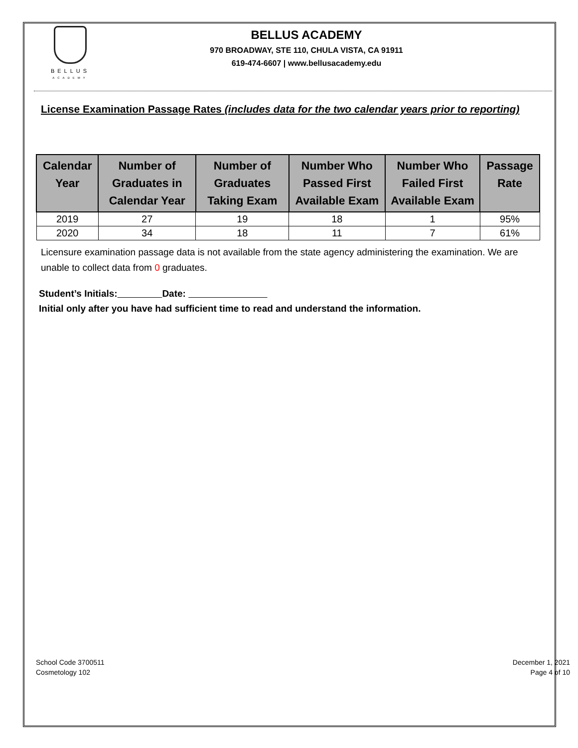BELLUS
ACADEMY
BELLUS ACADEMY
970 BROADWAY, STE 110, CHULA VISTA, CA 91911
619-474-6607 | www.bellusacademy.edu
License Examination Passage Rates (includes data for the two calendar years prior to reporting)
| Calendar Year | Number of Graduates in Calendar Year | Number of Graduates Taking Exam | Number Who Passed First Available Exam | Number Who Failed First Available Exam | Passage Rate |
| --- | --- | --- | --- | --- | --- |
| 2019 | 27 | 19 | 18 | 1 | 95% |
| 2020 | 34 | 18 | 11 | 7 | 61% |
Licensure examination passage data is not available from the state agency administering the examination. We are unable to collect data from 0 graduates.
Student’s Initials: Date:
Initial only after you have had sufficient time to read and understand the information.
School Code 3700511
Cosmetology 102
December 1, 2021
Page 4 of 10